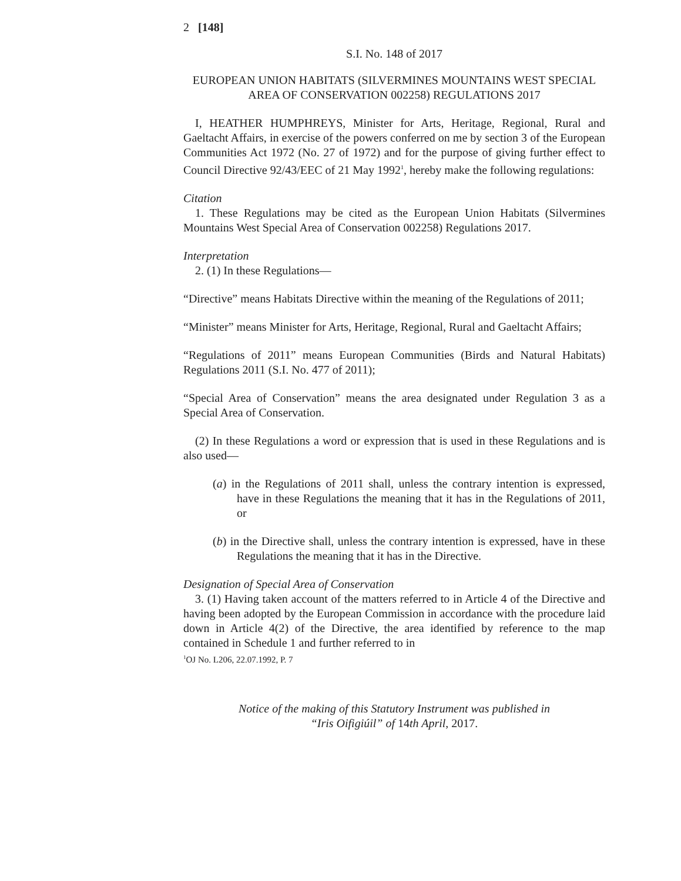2 [148]
S.I. No. 148 of 2017
EUROPEAN UNION HABITATS (SILVERMINES MOUNTAINS WEST SPECIAL AREA OF CONSERVATION 002258) REGULATIONS 2017
I, HEATHER HUMPHREYS, Minister for Arts, Heritage, Regional, Rural and Gaeltacht Affairs, in exercise of the powers conferred on me by section 3 of the European Communities Act 1972 (No. 27 of 1972) and for the purpose of giving further effect to Council Directive 92/43/EEC of 21 May 1992<sup>1</sup>, hereby make the following regulations:
Citation
1. These Regulations may be cited as the European Union Habitats (Silvermines Mountains West Special Area of Conservation 002258) Regulations 2017.
Interpretation
2. (1) In these Regulations—
“Directive” means Habitats Directive within the meaning of the Regulations of 2011;
“Minister” means Minister for Arts, Heritage, Regional, Rural and Gaeltacht Affairs;
“Regulations of 2011” means European Communities (Birds and Natural Habitats) Regulations 2011 (S.I. No. 477 of 2011);
“Special Area of Conservation” means the area designated under Regulation 3 as a Special Area of Conservation.
(2) In these Regulations a word or expression that is used in these Regulations and is also used—
(a) in the Regulations of 2011 shall, unless the contrary intention is expressed, have in these Regulations the meaning that it has in the Regulations of 2011, or
(b) in the Directive shall, unless the contrary intention is expressed, have in these Regulations the meaning that it has in the Directive.
Designation of Special Area of Conservation
3. (1) Having taken account of the matters referred to in Article 4 of the Directive and having been adopted by the European Commission in accordance with the procedure laid down in Article 4(2) of the Directive, the area identified by reference to the map contained in Schedule 1 and further referred to in
<sup>1</sup> OJ No. L206, 22.07.1992, P. 7
Notice of the making of this Statutory Instrument was published in
“Iris Oifigiúil” of 14th April, 2017.